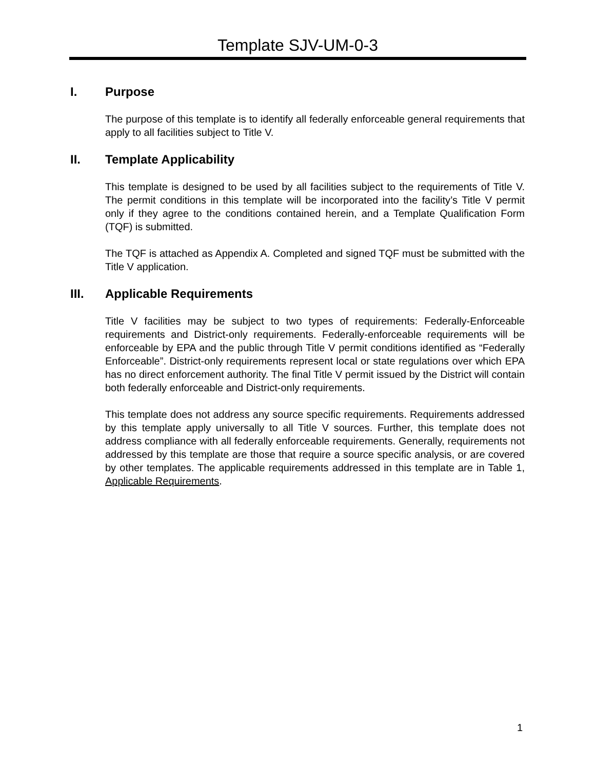Template SJV-UM-0-3
I. Purpose
The purpose of this template is to identify all federally enforceable general requirements that apply to all facilities subject to Title V.
II. Template Applicability
This template is designed to be used by all facilities subject to the requirements of Title V. The permit conditions in this template will be incorporated into the facility’s Title V permit only if they agree to the conditions contained herein, and a Template Qualification Form (TQF) is submitted.
The TQF is attached as Appendix A. Completed and signed TQF must be submitted with the Title V application.
III. Applicable Requirements
Title V facilities may be subject to two types of requirements: Federally-Enforceable requirements and District-only requirements. Federally-enforceable requirements will be enforceable by EPA and the public through Title V permit conditions identified as “Federally Enforceable”. District-only requirements represent local or state regulations over which EPA has no direct enforcement authority. The final Title V permit issued by the District will contain both federally enforceable and District-only requirements.
This template does not address any source specific requirements. Requirements addressed by this template apply universally to all Title V sources. Further, this template does not address compliance with all federally enforceable requirements. Generally, requirements not addressed by this template are those that require a source specific analysis, or are covered by other templates. The applicable requirements addressed in this template are in Table 1, Applicable Requirements.
1